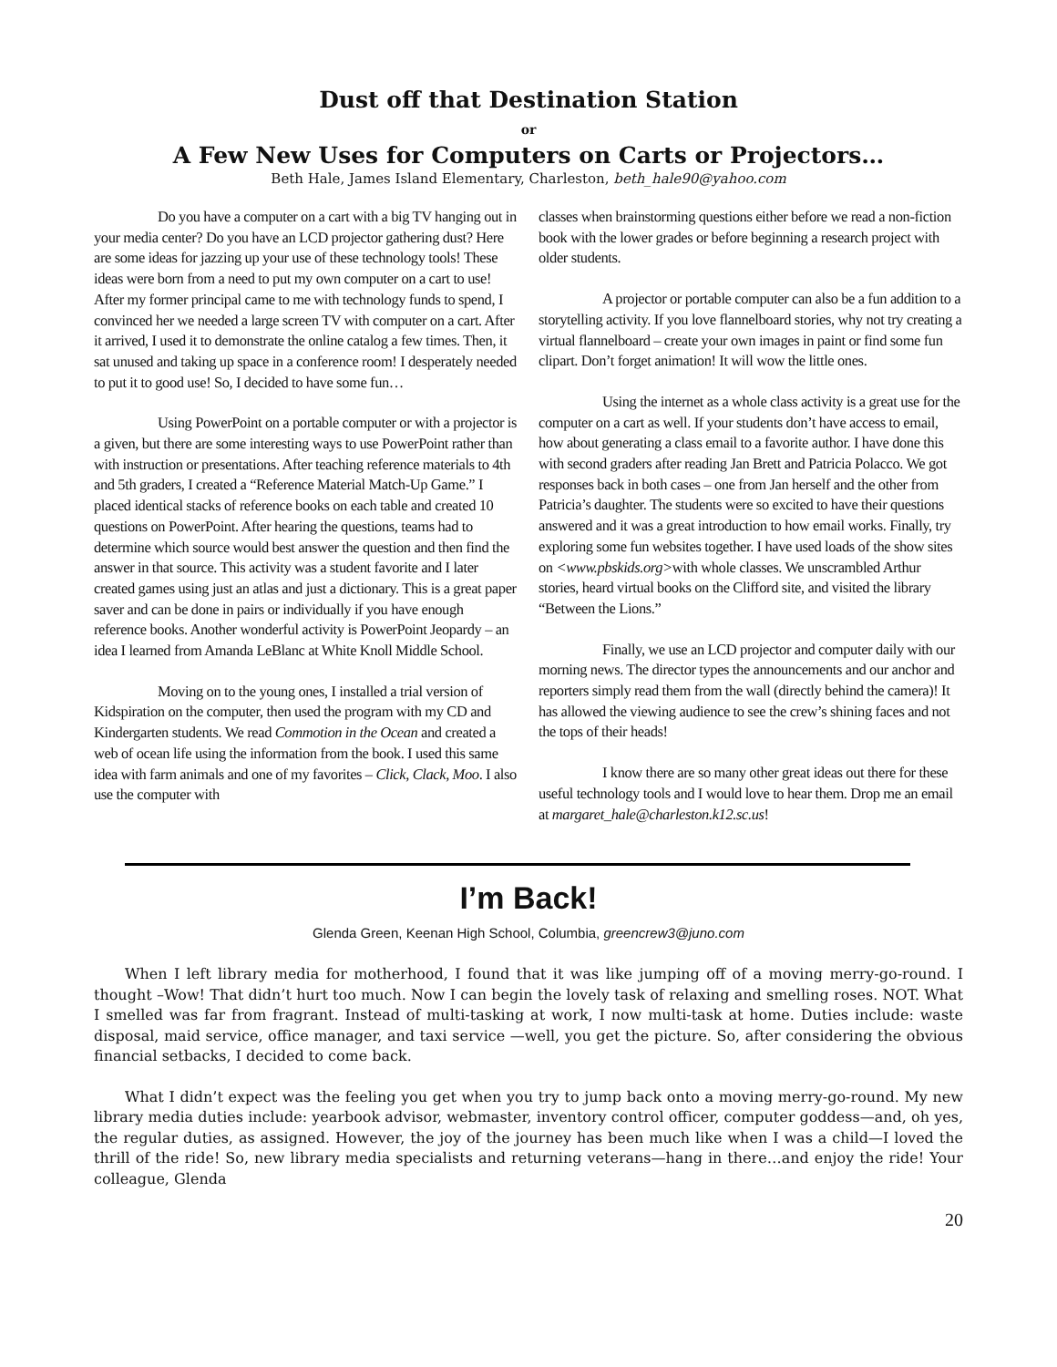Dust off that Destination Station
or
A Few New Uses for Computers on Carts or Projectors…
Beth Hale, James Island Elementary, Charleston, beth_hale90@yahoo.com
Do you have a computer on a cart with a big TV hanging out in your media center? Do you have an LCD projector gathering dust? Here are some ideas for jazzing up your use of these technology tools! These ideas were born from a need to put my own computer on a cart to use! After my former principal came to me with technology funds to spend, I convinced her we needed a large screen TV with computer on a cart. After it arrived, I used it to demonstrate the online catalog a few times. Then, it sat unused and taking up space in a conference room! I desperately needed to put it to good use! So, I decided to have some fun…
Using PowerPoint on a portable computer or with a projector is a given, but there are some interesting ways to use PowerPoint rather than with instruction or presentations. After teaching reference materials to 4th and 5th graders, I created a “Reference Material Match-Up Game.” I placed identical stacks of reference books on each table and created 10 questions on PowerPoint. After hearing the questions, teams had to determine which source would best answer the question and then find the answer in that source. This activity was a student favorite and I later created games using just an atlas and just a dictionary. This is a great paper saver and can be done in pairs or individually if you have enough reference books. Another wonderful activity is PowerPoint Jeopardy – an idea I learned from Amanda LeBlanc at White Knoll Middle School.
Moving on to the young ones, I installed a trial version of Kidspiration on the computer, then used the program with my CD and Kindergarten students. We read Commotion in the Ocean and created a web of ocean life using the information from the book. I used this same idea with farm animals and one of my favorites – Click, Clack, Moo. I also use the computer with
classes when brainstorming questions either before we read a non-fiction book with the lower grades or before beginning a research project with older students.
A projector or portable computer can also be a fun addition to a storytelling activity. If you love flannelboard stories, why not try creating a virtual flannelboard – create your own images in paint or find some fun clipart. Don’t forget animation! It will wow the little ones.
Using the internet as a whole class activity is a great use for the computer on a cart as well. If your students don’t have access to email, how about generating a class email to a favorite author. I have done this with second graders after reading Jan Brett and Patricia Polacco. We got responses back in both cases – one from Jan herself and the other from Patricia’s daughter. The students were so excited to have their questions answered and it was a great introduction to how email works. Finally, try exploring some fun websites together. I have used loads of the show sites on <www.pbskids.org>with whole classes. We unscrambled Arthur stories, heard virtual books on the Clifford site, and visited the library “Between the Lions.”
Finally, we use an LCD projector and computer daily with our morning news. The director types the announcements and our anchor and reporters simply read them from the wall (directly behind the camera)! It has allowed the viewing audience to see the crew’s shining faces and not the tops of their heads!
I know there are so many other great ideas out there for these useful technology tools and I would love to hear them. Drop me an email at margaret_hale@charleston.k12.sc.us!
I’m Back!
Glenda Green, Keenan High School, Columbia, greencrew3@juno.com
When I left library media for motherhood, I found that it was like jumping off of a moving merry-go-round. I thought –Wow! That didn’t hurt too much. Now I can begin the lovely task of relaxing and smelling roses. NOT. What I smelled was far from fragrant. Instead of multi-tasking at work, I now multi-task at home. Duties include: waste disposal, maid service, office manager, and taxi service —well, you get the picture. So, after considering the obvious financial setbacks, I decided to come back.
What I didn’t expect was the feeling you get when you try to jump back onto a moving merry-go-round. My new library media duties include: yearbook advisor, webmaster, inventory control officer, computer goddess—and, oh yes, the regular duties, as assigned. However, the joy of the journey has been much like when I was a child—I loved the thrill of the ride! So, new library media specialists and returning veterans—hang in there…and enjoy the ride! Your colleague, Glenda
20